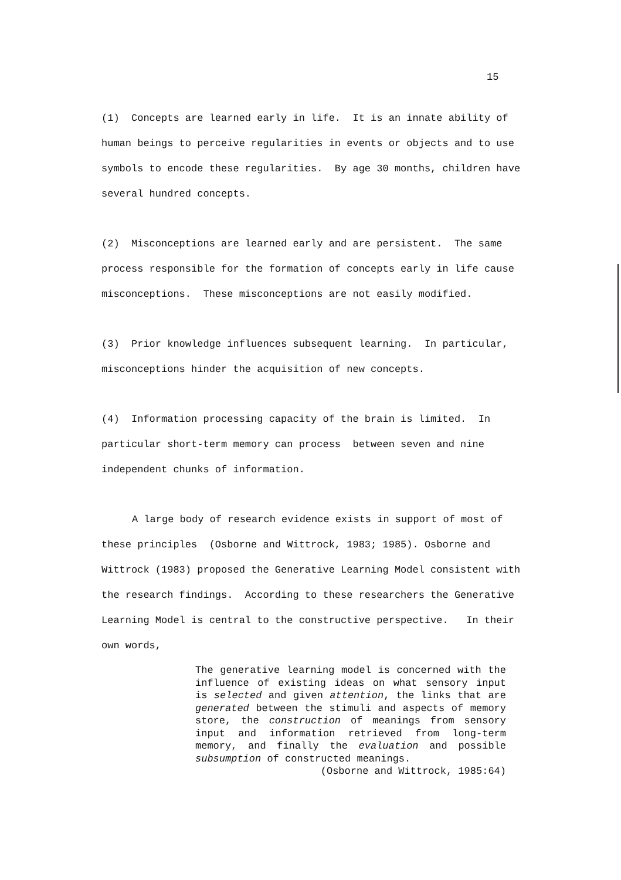15
(1) Concepts are learned early in life. It is an innate ability of human beings to perceive regularities in events or objects and to use symbols to encode these regularities. By age 30 months, children have several hundred concepts.
(2) Misconceptions are learned early and are persistent. The same process responsible for the formation of concepts early in life cause misconceptions. These misconceptions are not easily modified.
(3) Prior knowledge influences subsequent learning. In particular, misconceptions hinder the acquisition of new concepts.
(4) Information processing capacity of the brain is limited. In particular short-term memory can process between seven and nine independent chunks of information.
A large body of research evidence exists in support of most of these principles (Osborne and Wittrock, 1983; 1985). Osborne and Wittrock (1983) proposed the Generative Learning Model consistent with the research findings. According to these researchers the Generative Learning Model is central to the constructive perspective. In their own words,
The generative learning model is concerned with the influence of existing ideas on what sensory input is selected and given attention, the links that are generated between the stimuli and aspects of memory store, the construction of meanings from sensory input and information retrieved from long-term memory, and finally the evaluation and possible subsumption of constructed meanings.
(Osborne and Wittrock, 1985:64)